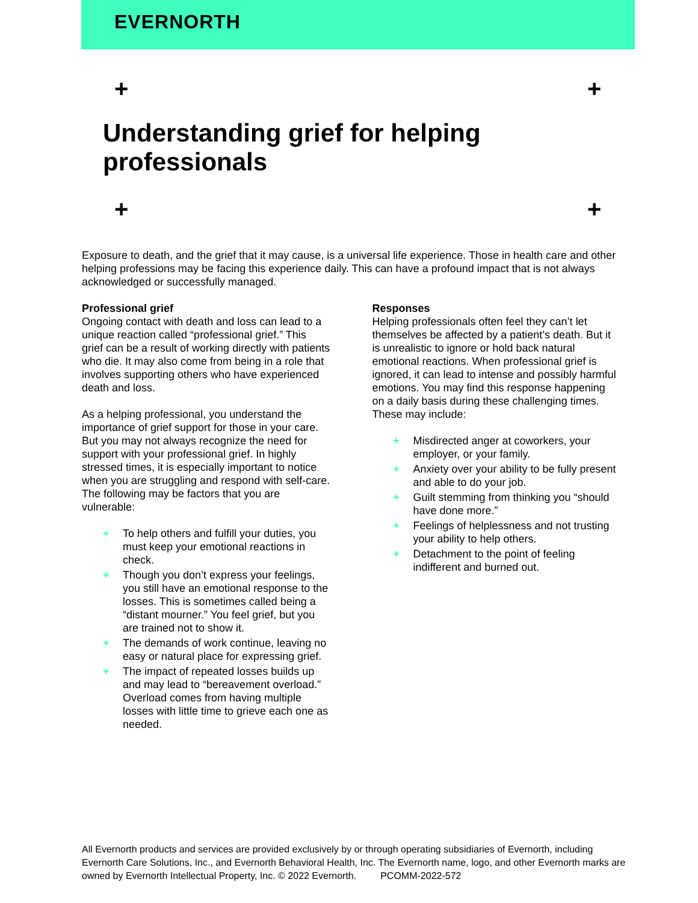EVERNORTH
+ +
+ +
Understanding grief for helping professionals
Exposure to death, and the grief that it may cause, is a universal life experience. Those in health care and other helping professions may be facing this experience daily. This can have a profound impact that is not always acknowledged or successfully managed.
Professional grief
Ongoing contact with death and loss can lead to a unique reaction called “professional grief.” This grief can be a result of working directly with patients who die. It may also come from being in a role that involves supporting others who have experienced death and loss.
As a helping professional, you understand the importance of grief support for those in your care. But you may not always recognize the need for support with your professional grief. In highly stressed times, it is especially important to notice when you are struggling and respond with self-care. The following may be factors that you are vulnerable:
+ To help others and fulfill your duties, you must keep your emotional reactions in check.
+ Though you don’t express your feelings, you still have an emotional response to the losses. This is sometimes called being a “distant mourner.” You feel grief, but you are trained not to show it.
+ The demands of work continue, leaving no easy or natural place for expressing grief.
+ The impact of repeated losses builds up and may lead to “bereavement overload.” Overload comes from having multiple losses with little time to grieve each one as needed.
Responses
Helping professionals often feel they can’t let themselves be affected by a patient’s death. But it is unrealistic to ignore or hold back natural emotional reactions. When professional grief is ignored, it can lead to intense and possibly harmful emotions. You may find this response happening on a daily basis during these challenging times. These may include:
+ Misdirected anger at coworkers, your employer, or your family.
+ Anxiety over your ability to be fully present and able to do your job.
+ Guilt stemming from thinking you “should have done more.”
+ Feelings of helplessness and not trusting your ability to help others.
+ Detachment to the point of feeling indifferent and burned out.
All Evernorth products and services are provided exclusively by or through operating subsidiaries of Evernorth, including Evernorth Care Solutions, Inc., and Evernorth Behavioral Health, Inc. The Evernorth name, logo, and other Evernorth marks are owned by Evernorth Intellectual Property, Inc. © 2022 Evernorth. PCOMM-2022-572